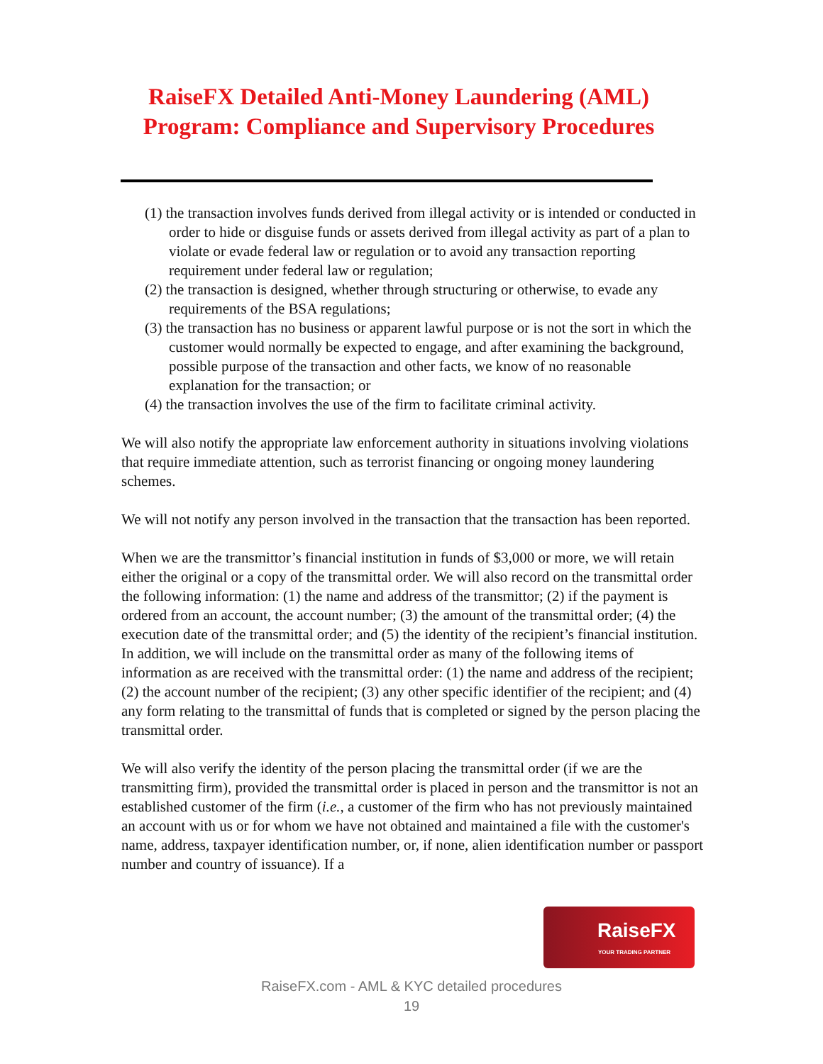RaiseFX Detailed Anti-Money Laundering (AML) Program: Compliance and Supervisory Procedures
(1) the transaction involves funds derived from illegal activity or is intended or conducted in order to hide or disguise funds or assets derived from illegal activity as part of a plan to violate or evade federal law or regulation or to avoid any transaction reporting requirement under federal law or regulation;
(2) the transaction is designed, whether through structuring or otherwise, to evade any requirements of the BSA regulations;
(3) the transaction has no business or apparent lawful purpose or is not the sort in which the customer would normally be expected to engage, and after examining the background, possible purpose of the transaction and other facts, we know of no reasonable explanation for the transaction; or
(4) the transaction involves the use of the firm to facilitate criminal activity.
We will also notify the appropriate law enforcement authority in situations involving violations that require immediate attention, such as terrorist financing or ongoing money laundering schemes.
We will not notify any person involved in the transaction that the transaction has been reported.
When we are the transmittor’s financial institution in funds of $3,000 or more, we will retain either the original or a copy of the transmittal order. We will also record on the transmittal order the following information: (1) the name and address of the transmittor; (2) if the payment is ordered from an account, the account number; (3) the amount of the transmittal order; (4) the execution date of the transmittal order; and (5) the identity of the recipient’s financial institution. In addition, we will include on the transmittal order as many of the following items of information as are received with the transmittal order: (1) the name and address of the recipient; (2) the account number of the recipient; (3) any other specific identifier of the recipient; and (4) any form relating to the transmittal of funds that is completed or signed by the person placing the transmittal order.
We will also verify the identity of the person placing the transmittal order (if we are the transmitting firm), provided the transmittal order is placed in person and the transmittor is not an established customer of the firm (i.e., a customer of the firm who has not previously maintained an account with us or for whom we have not obtained and maintained a file with the customer's name, address, taxpayer identification number, or, if none, alien identification number or passport number and country of issuance). If a
RaiseFX
YOUR TRADING PARTNER
RaiseFX.com - AML & KYC detailed procedures
19